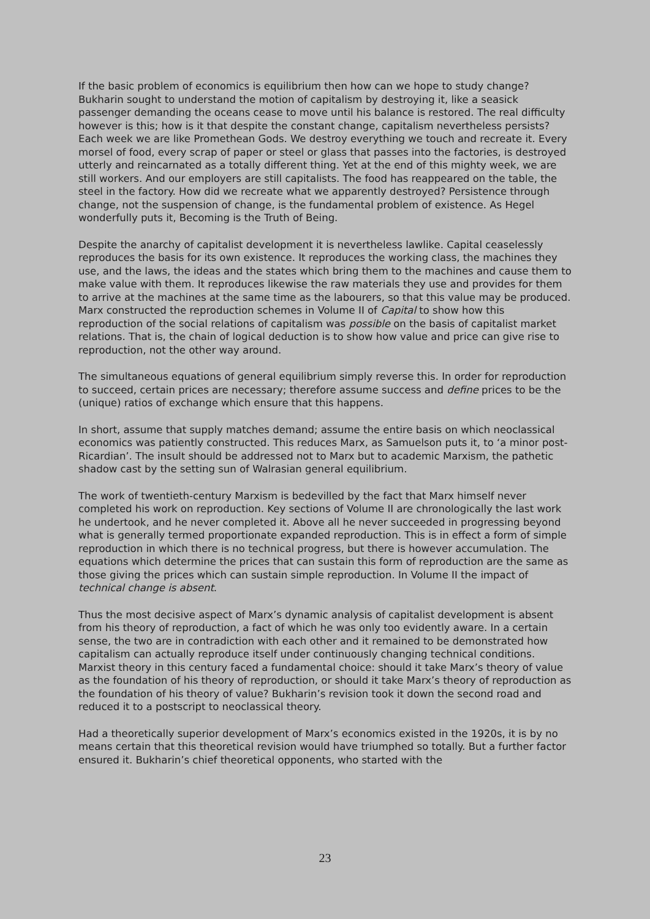If the basic problem of economics is equilibrium then how can we hope to study change? Bukharin sought to understand the motion of capitalism by destroying it, like a seasick passenger demanding the oceans cease to move until his balance is restored. The real difficulty however is this; how is it that despite the constant change, capitalism nevertheless persists? Each week we are like Promethean Gods. We destroy everything we touch and recreate it. Every morsel of food, every scrap of paper or steel or glass that passes into the factories, is destroyed utterly and reincarnated as a totally different thing. Yet at the end of this mighty week, we are still workers. And our employers are still capitalists. The food has reappeared on the table, the steel in the factory. How did we recreate what we apparently destroyed? Persistence through change, not the suspension of change, is the fundamental problem of existence. As Hegel wonderfully puts it, Becoming is the Truth of Being.
Despite the anarchy of capitalist development it is nevertheless lawlike. Capital ceaselessly reproduces the basis for its own existence. It reproduces the working class, the machines they use, and the laws, the ideas and the states which bring them to the machines and cause them to make value with them. It reproduces likewise the raw materials they use and provides for them to arrive at the machines at the same time as the labourers, so that this value may be produced. Marx constructed the reproduction schemes in Volume II of Capital to show how this reproduction of the social relations of capitalism was possible on the basis of capitalist market relations. That is, the chain of logical deduction is to show how value and price can give rise to reproduction, not the other way around.
The simultaneous equations of general equilibrium simply reverse this. In order for reproduction to succeed, certain prices are necessary; therefore assume success and define prices to be the (unique) ratios of exchange which ensure that this happens.
In short, assume that supply matches demand; assume the entire basis on which neoclassical economics was patiently constructed. This reduces Marx, as Samuelson puts it, to ‘a minor post-Ricardian’. The insult should be addressed not to Marx but to academic Marxism, the pathetic shadow cast by the setting sun of Walrasian general equilibrium.
The work of twentieth-century Marxism is bedevilled by the fact that Marx himself never completed his work on reproduction. Key sections of Volume II are chronologically the last work he undertook, and he never completed it. Above all he never succeeded in progressing beyond what is generally termed proportionate expanded reproduction. This is in effect a form of simple reproduction in which there is no technical progress, but there is however accumulation. The equations which determine the prices that can sustain this form of reproduction are the same as those giving the prices which can sustain simple reproduction. In Volume II the impact of technical change is absent.
Thus the most decisive aspect of Marx’s dynamic analysis of capitalist development is absent from his theory of reproduction, a fact of which he was only too evidently aware. In a certain sense, the two are in contradiction with each other and it remained to be demonstrated how capitalism can actually reproduce itself under continuously changing technical conditions. Marxist theory in this century faced a fundamental choice: should it take Marx’s theory of value as the foundation of his theory of reproduction, or should it take Marx’s theory of reproduction as the foundation of his theory of value? Bukharin’s revision took it down the second road and reduced it to a postscript to neoclassical theory.
Had a theoretically superior development of Marx’s economics existed in the 1920s, it is by no means certain that this theoretical revision would have triumphed so totally. But a further factor ensured it. Bukharin’s chief theoretical opponents, who started with the
23